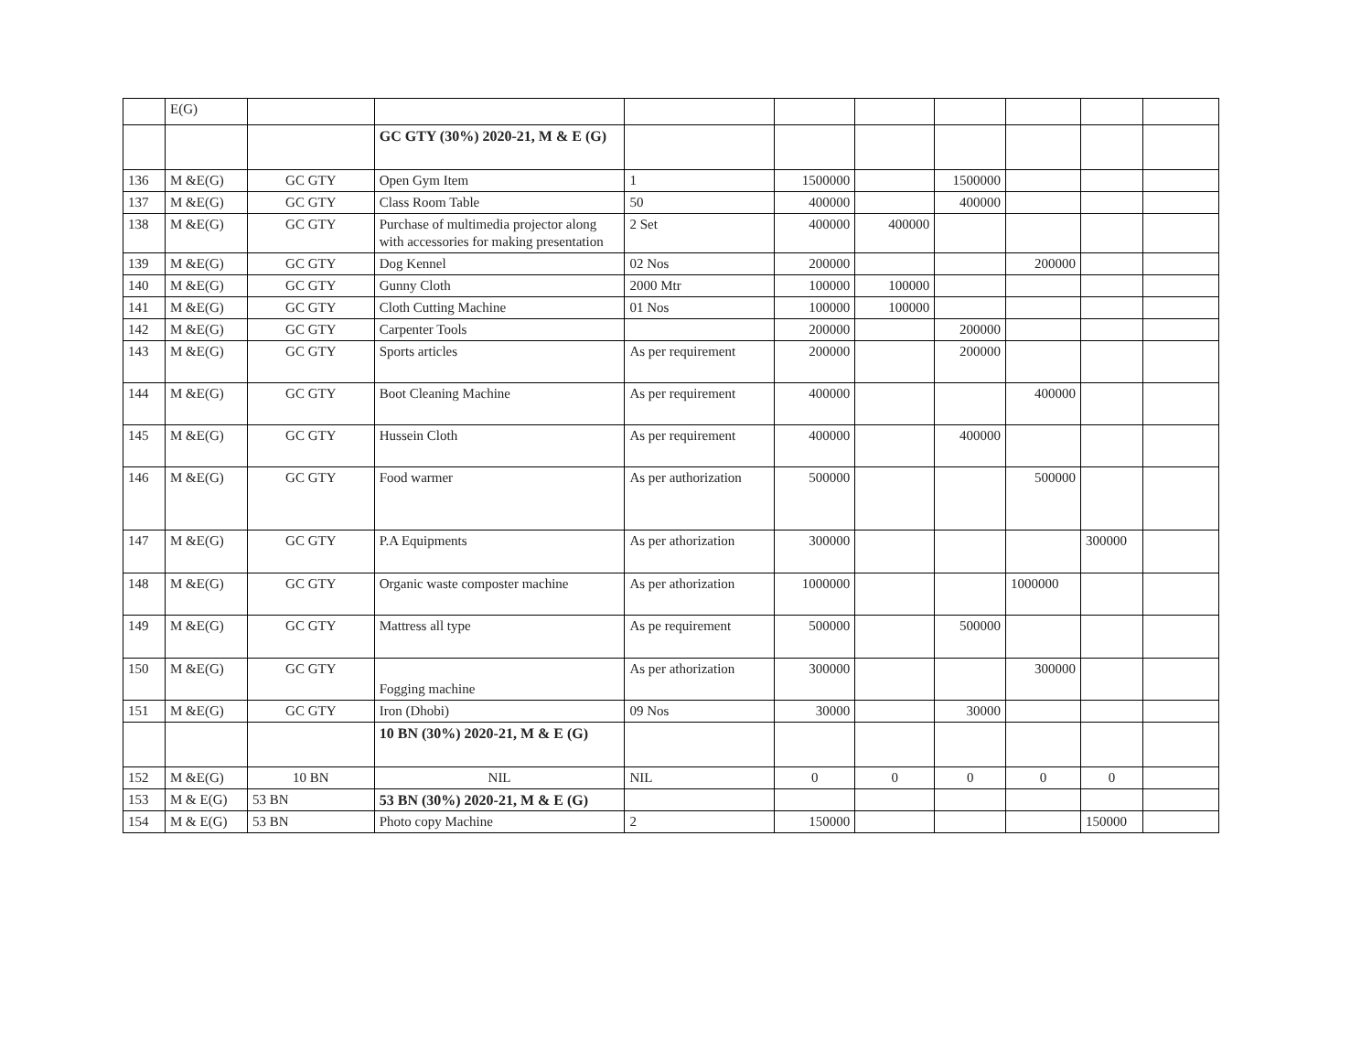| | E(G) | | | | | | | | | |
| | | | GC GTY (30%) 2020-21, M & E (G) | | | | | | | |
| 136 | M &E(G) | GC GTY | Open Gym Item | 1 | 1500000 | | 1500000 | | | |
| 137 | M &E(G) | GC GTY | Class Room Table | 50 | 400000 | | 400000 | | | |
| 138 | M &E(G) | GC GTY | Purchase of multimedia projector along with accessories for making presentation | 2 Set | 400000 | 400000 | | | | |
| 139 | M &E(G) | GC GTY | Dog Kennel | 02 Nos | 200000 | | | 200000 | | |
| 140 | M &E(G) | GC GTY | Gunny Cloth | 2000 Mtr | 100000 | 100000 | | | | |
| 141 | M &E(G) | GC GTY | Cloth Cutting Machine | 01 Nos | 100000 | 100000 | | | | |
| 142 | M &E(G) | GC GTY | Carpenter Tools | | 200000 | | 200000 | | | |
| 143 | M &E(G) | GC GTY | Sports articles | As per requirement | 200000 | | 200000 | | | |
| 144 | M &E(G) | GC GTY | Boot Cleaning Machine | As per requirement | 400000 | | | 400000 | | |
| 145 | M &E(G) | GC GTY | Hussein Cloth | As per requirement | 400000 | | 400000 | | | |
| 146 | M &E(G) | GC GTY | Food warmer | As per authorization | 500000 | | | 500000 | | |
| 147 | M &E(G) | GC GTY | P.A Equipments | As per athorization | 300000 | | | | 300000 | |
| 148 | M &E(G) | GC GTY | Organic waste composter machine | As per athorization | 1000000 | | | 1000000 | | |
| 149 | M &E(G) | GC GTY | Mattress all type | As pe requirement | 500000 | | 500000 | | | |
| 150 | M &E(G) | GC GTY | Fogging machine | As per athorization | 300000 | | | 300000 | | |
| 151 | M &E(G) | GC GTY | Iron (Dhobi) | 09 Nos | 30000 | | 30000 | | | |
| | | | 10 BN (30%) 2020-21, M & E (G) | | | | | | | |
| 152 | M &E(G) | 10 BN | NIL | NIL | 0 | 0 | 0 | 0 | 0 | |
| 153 | M & E(G) | 53 BN | 53 BN (30%) 2020-21, M & E (G) | | | | | | | |
| 154 | M & E(G) | 53 BN | Photo copy Machine | 2 | 150000 | | | | 150000 | |